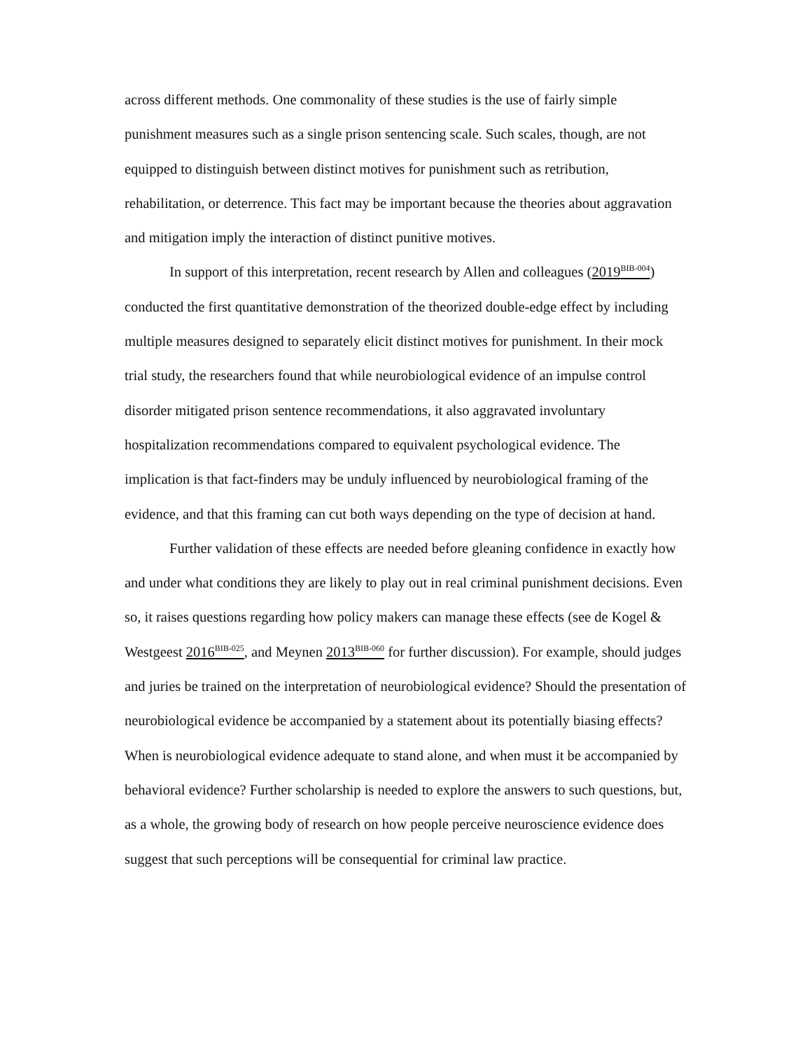across different methods. One commonality of these studies is the use of fairly simple punishment measures such as a single prison sentencing scale. Such scales, though, are not equipped to distinguish between distinct motives for punishment such as retribution, rehabilitation, or deterrence. This fact may be important because the theories about aggravation and mitigation imply the interaction of distinct punitive motives.
In support of this interpretation, recent research by Allen and colleagues (2019<sup>BIB-004</sup>) conducted the first quantitative demonstration of the theorized double-edge effect by including multiple measures designed to separately elicit distinct motives for punishment. In their mock trial study, the researchers found that while neurobiological evidence of an impulse control disorder mitigated prison sentence recommendations, it also aggravated involuntary hospitalization recommendations compared to equivalent psychological evidence. The implication is that fact-finders may be unduly influenced by neurobiological framing of the evidence, and that this framing can cut both ways depending on the type of decision at hand.
Further validation of these effects are needed before gleaning confidence in exactly how and under what conditions they are likely to play out in real criminal punishment decisions. Even so, it raises questions regarding how policy makers can manage these effects (see de Kogel & Westgeest 2016<sup>BIB-025</sup>, and Meynen 2013<sup>BIB-060</sup> for further discussion). For example, should judges and juries be trained on the interpretation of neurobiological evidence? Should the presentation of neurobiological evidence be accompanied by a statement about its potentially biasing effects? When is neurobiological evidence adequate to stand alone, and when must it be accompanied by behavioral evidence? Further scholarship is needed to explore the answers to such questions, but, as a whole, the growing body of research on how people perceive neuroscience evidence does suggest that such perceptions will be consequential for criminal law practice.